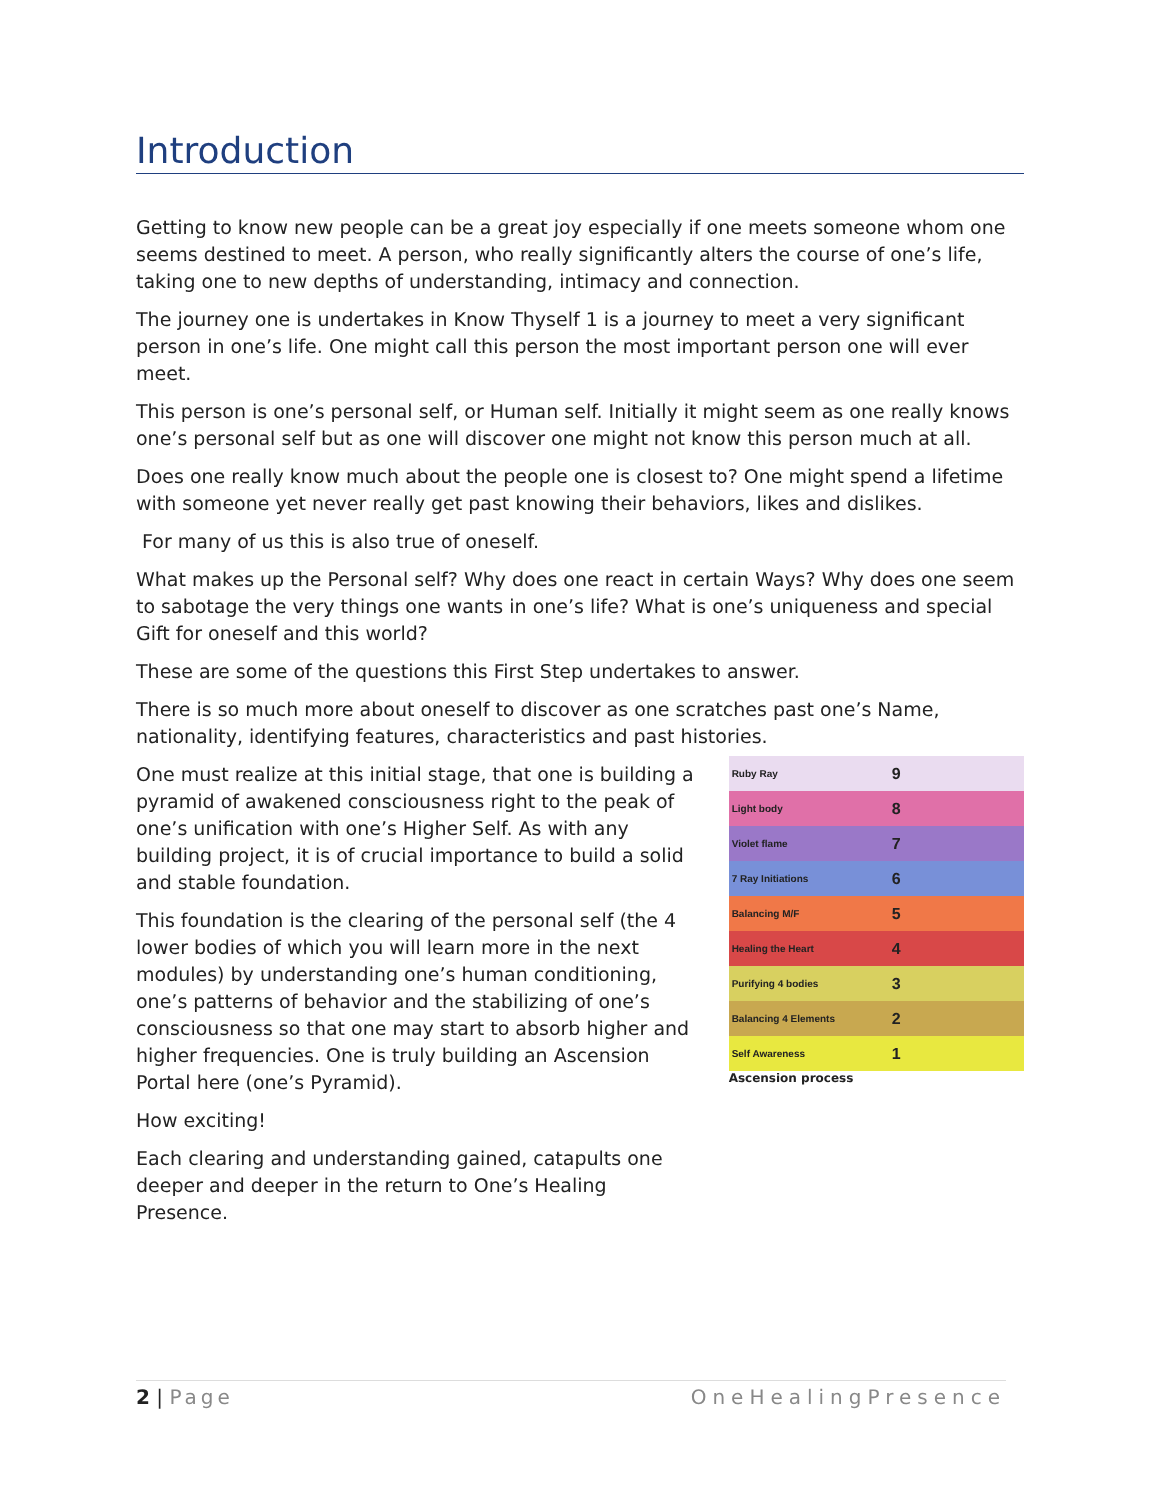Introduction
Getting to know new people can be a great joy especially if one meets someone whom one seems destined to meet. A person, who really significantly alters the course of one’s life, taking one to new depths of understanding, intimacy and connection.
The journey one is undertakes in Know Thyself 1 is a journey to meet a very significant person in one’s life. One might call this person the most important person one will ever meet.
This person is one’s personal self, or Human self. Initially it might seem as one really knows one’s personal self but as one will discover one might not know this person much at all.
Does one really know much about the people one is closest to? One might spend a lifetime with someone yet never really get past knowing their behaviors, likes and dislikes.
For many of us this is also true of oneself.
What makes up the Personal self? Why does one react in certain Ways? Why does one seem to sabotage the very things one wants in one’s life? What is one’s uniqueness and special Gift for oneself and this world?
These are some of the questions this First Step undertakes to answer.
There is so much more about oneself to discover as one scratches past one’s Name, nationality, identifying features, characteristics and past histories.
One must realize at this initial stage, that one is building a pyramid of awakened consciousness right to the peak of one’s unification with one’s Higher Self. As with any building project, it is of crucial importance to build a solid and stable foundation.
This foundation is the clearing of the personal self (the 4 lower bodies of which you will learn more in the next modules) by understanding one’s human conditioning, one’s patterns of behavior and the stabilizing of one’s consciousness so that one may start to absorb higher and higher frequencies. One is truly building an Ascension Portal here (one’s Pyramid).
How exciting!
Each clearing and understanding gained, catapults one deeper and deeper in the return to One’s Healing Presence.
Ruby Ray 9
Light body 8
Violet flame 7
7 Ray Initiations 6
Balancing M/F 5
Healing the Heart 4
Purifying 4 bodies 3
Balancing 4 Elements 2
Self Awareness 1
Ascension process
2 | Page OneHealingPresence